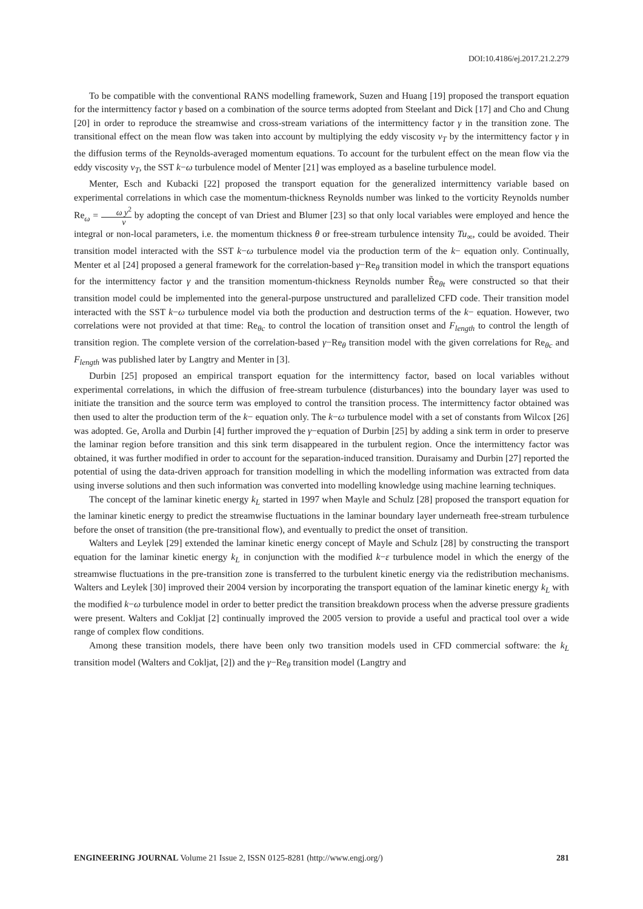DOI:10.4186/ej.2017.21.2.279
To be compatible with the conventional RANS modelling framework, Suzen and Huang [19] proposed the transport equation for the intermittency factor γ based on a combination of the source terms adopted from Steelant and Dick [17] and Cho and Chung [20] in order to reproduce the streamwise and cross-stream variations of the intermittency factor γ in the transition zone. The transitional effect on the mean flow was taken into account by multiplying the eddy viscosity ν<sub>T</sub> by the intermittency factor γ in the diffusion terms of the Reynolds-averaged momentum equations. To account for the turbulent effect on the mean flow via the eddy viscosity ν<sub>T</sub>, the SST k−ω turbulence model of Menter [21] was employed as a baseline turbulence model.
Menter, Esch and Kubacki [22] proposed the transport equation for the generalized intermittency variable based on experimental correlations in which case the momentum-thickness Reynolds number was linked to the vorticity Reynolds number Re<sub>ω</sub> = ω y<sup>2</sup> ν by adopting the concept of van Driest and Blumer [23] so that only local variables were employed and hence the integral or non-local parameters, i.e. the momentum thickness θ or free-stream turbulence intensity Tu<sub>∞</sub>, could be avoided. Their transition model interacted with the SST k−ω turbulence model via the production term of the k− equation only. Continually, Menter et al [24] proposed a general framework for the correlation-based γ−Re<sub>θ</sub> transition model in which the transport equations for the intermittency factor γ and the transition momentum-thickness Reynolds number R̃e<sub>θt</sub> were constructed so that their transition model could be implemented into the general-purpose unstructured and parallelized CFD code. Their transition model interacted with the SST k−ω turbulence model via both the production and destruction terms of the k− equation. However, two correlations were not provided at that time: Re<sub>θc</sub> to control the location of transition onset and F<sub>length</sub> to control the length of transition region. The complete version of the correlation-based γ−Re<sub>θ</sub> transition model with the given correlations for Re<sub>θc</sub> and F<sub>length</sub> was published later by Langtry and Menter in [3].
Durbin [25] proposed an empirical transport equation for the intermittency factor, based on local variables without experimental correlations, in which the diffusion of free-stream turbulence (disturbances) into the boundary layer was used to initiate the transition and the source term was employed to control the transition process. The intermittency factor obtained was then used to alter the production term of the k− equation only. The k−ω turbulence model with a set of constants from Wilcox [26] was adopted. Ge, Arolla and Durbin [4] further improved the γ−equation of Durbin [25] by adding a sink term in order to preserve the laminar region before transition and this sink term disappeared in the turbulent region. Once the intermittency factor was obtained, it was further modified in order to account for the separation-induced transition. Duraisamy and Durbin [27] reported the potential of using the data-driven approach for transition modelling in which the modelling information was extracted from data using inverse solutions and then such information was converted into modelling knowledge using machine learning techniques.
The concept of the laminar kinetic energy k<sub>L</sub> started in 1997 when Mayle and Schulz [28] proposed the transport equation for the laminar kinetic energy to predict the streamwise fluctuations in the laminar boundary layer underneath free-stream turbulence before the onset of transition (the pre-transitional flow), and eventually to predict the onset of transition.
Walters and Leylek [29] extended the laminar kinetic energy concept of Mayle and Schulz [28] by constructing the transport equation for the laminar kinetic energy k<sub>L</sub> in conjunction with the modified k−ε turbulence model in which the energy of the streamwise fluctuations in the pre-transition zone is transferred to the turbulent kinetic energy via the redistribution mechanisms. Walters and Leylek [30] improved their 2004 version by incorporating the transport equation of the laminar kinetic energy k<sub>L</sub> with the modified k−ω turbulence model in order to better predict the transition breakdown process when the adverse pressure gradients were present. Walters and Cokljat [2] continually improved the 2005 version to provide a useful and practical tool over a wide range of complex flow conditions.
Among these transition models, there have been only two transition models used in CFD commercial software: the k<sub>L</sub> transition model (Walters and Cokljat, [2]) and the γ−Re<sub>θ</sub> transition model (Langtry and
ENGINEERING JOURNAL Volume 21 Issue 2, ISSN 0125-8281 (http://www.engj.org/) 281